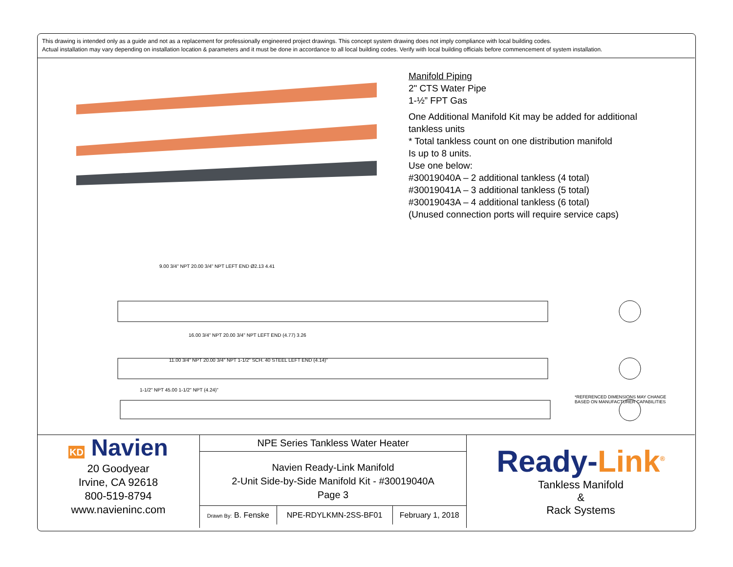This drawing is intended only as a guide and not as a replacement for professionally engineered project drawings. This concept system drawing does not imply compliance with local building codes.
Actual installation may vary depending on installation location & parameters and it must be done in accordance to all local building codes. Verify with local building officials before commencement of system installation.
Manifold Piping
2" CTS Water Pipe
1-½” FPT Gas
One Additional Manifold Kit may be added for additional
tankless units
* Total tankless count on one distribution manifold
Is up to 8 units.
Use one below:
#30019040A – 2 additional tankless (4 total)
#30019041A – 3 additional tankless (5 total)
#30019043A – 4 additional tankless (6 total)
(Unused connection ports will require service caps)
9.00 3/4" NPT 20.00 3/4" NPT LEFT END Ø2.13 4.41
16.00 3/4" NPT 20.00 3/4" NPT LEFT END (4.77) 3.26
11.00 3/4" NPT 20.00 3/4" NPT 1-1/2" SCH. 40 STEEL LEFT END (4.14)"
1-1/2" NPT 45.00 1-1/2" NPT (4.24)"
*REFERENCED DIMENSIONS MAY CHANGE
BASED ON MANUFACTURER CAPABILITIES
KD Navien
20 Goodyear
Irvine, CA 92618
800-519-8794
www.navieninc.com
NPE Series Tankless Water Heater
Navien Ready-Link Manifold
2-Unit Side-by-Side Manifold Kit - #30019040A
Page 3
| Drawn By: B. Fenske | NPE-RDYLKMN-2SS-BF01 | February 1, 2018 |
Ready-Link<sup>®</sup>
Tankless Manifold
&
Rack Systems